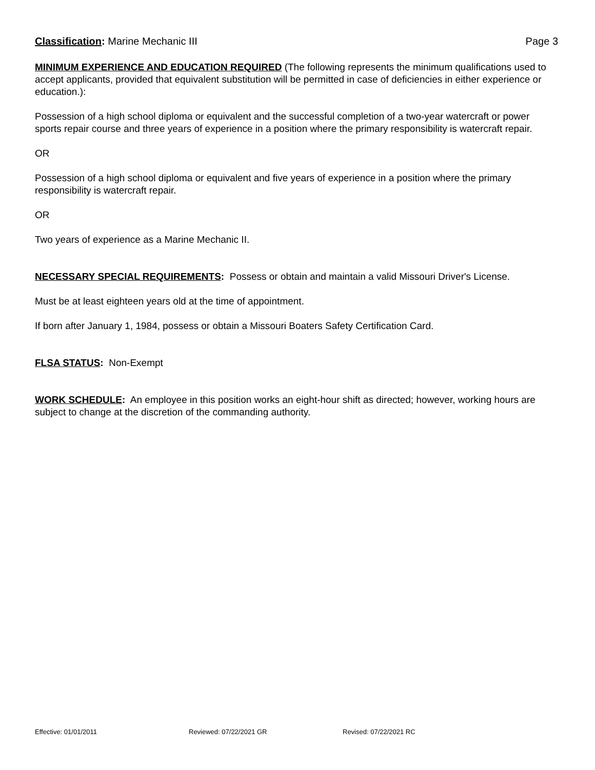Classification: Marine Mechanic III
Page 3
MINIMUM EXPERIENCE AND EDUCATION REQUIRED (The following represents the minimum qualifications used to accept applicants, provided that equivalent substitution will be permitted in case of deficiencies in either experience or education.):
Possession of a high school diploma or equivalent and the successful completion of a two-year watercraft or power sports repair course and three years of experience in a position where the primary responsibility is watercraft repair.
OR
Possession of a high school diploma or equivalent and five years of experience in a position where the primary responsibility is watercraft repair.
OR
Two years of experience as a Marine Mechanic II.
NECESSARY SPECIAL REQUIREMENTS: Possess or obtain and maintain a valid Missouri Driver's License.
Must be at least eighteen years old at the time of appointment.
If born after January 1, 1984, possess or obtain a Missouri Boaters Safety Certification Card.
FLSA STATUS: Non-Exempt
WORK SCHEDULE: An employee in this position works an eight-hour shift as directed; however, working hours are subject to change at the discretion of the commanding authority.
Effective: 01/01/2011 Reviewed: 07/22/2021 GR Revised: 07/22/2021 RC